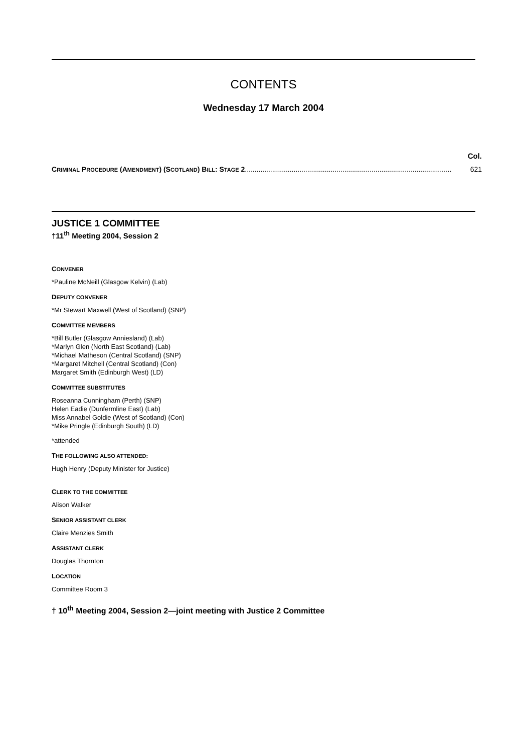CONTENTS
Wednesday 17 March 2004
Col.
CRIMINAL PROCEDURE (AMENDMENT) (SCOTLAND) BILL: STAGE 2.......................................................................................................... 621
JUSTICE 1 COMMITTEE
†11<sup>th</sup> Meeting 2004, Session 2
CONVENER
*Pauline McNeill (Glasgow Kelvin) (Lab)
DEPUTY CONVENER
*Mr Stewart Maxwell (West of Scotland) (SNP)
COMMITTEE MEMBERS
*Bill Butler (Glasgow Anniesland) (Lab)
*Marlyn Glen (North East Scotland) (Lab)
*Michael Matheson (Central Scotland) (SNP)
*Margaret Mitchell (Central Scotland) (Con)
Margaret Smith (Edinburgh West) (LD)
COMMITTEE SUBSTITUTES
Roseanna Cunningham (Perth) (SNP)
Helen Eadie (Dunfermline East) (Lab)
Miss Annabel Goldie (West of Scotland) (Con)
*Mike Pringle (Edinburgh South) (LD)
*attended
THE FOLLOWING ALSO ATTENDED:
Hugh Henry (Deputy Minister for Justice)
CLERK TO THE COMMITTEE
Alison Walker
SENIOR ASSISTANT CLERK
Claire Menzies Smith
ASSISTANT CLERK
Douglas Thornton
LOCATION
Committee Room 3
† 10<sup>th</sup> Meeting 2004, Session 2—joint meeting with Justice 2 Committee